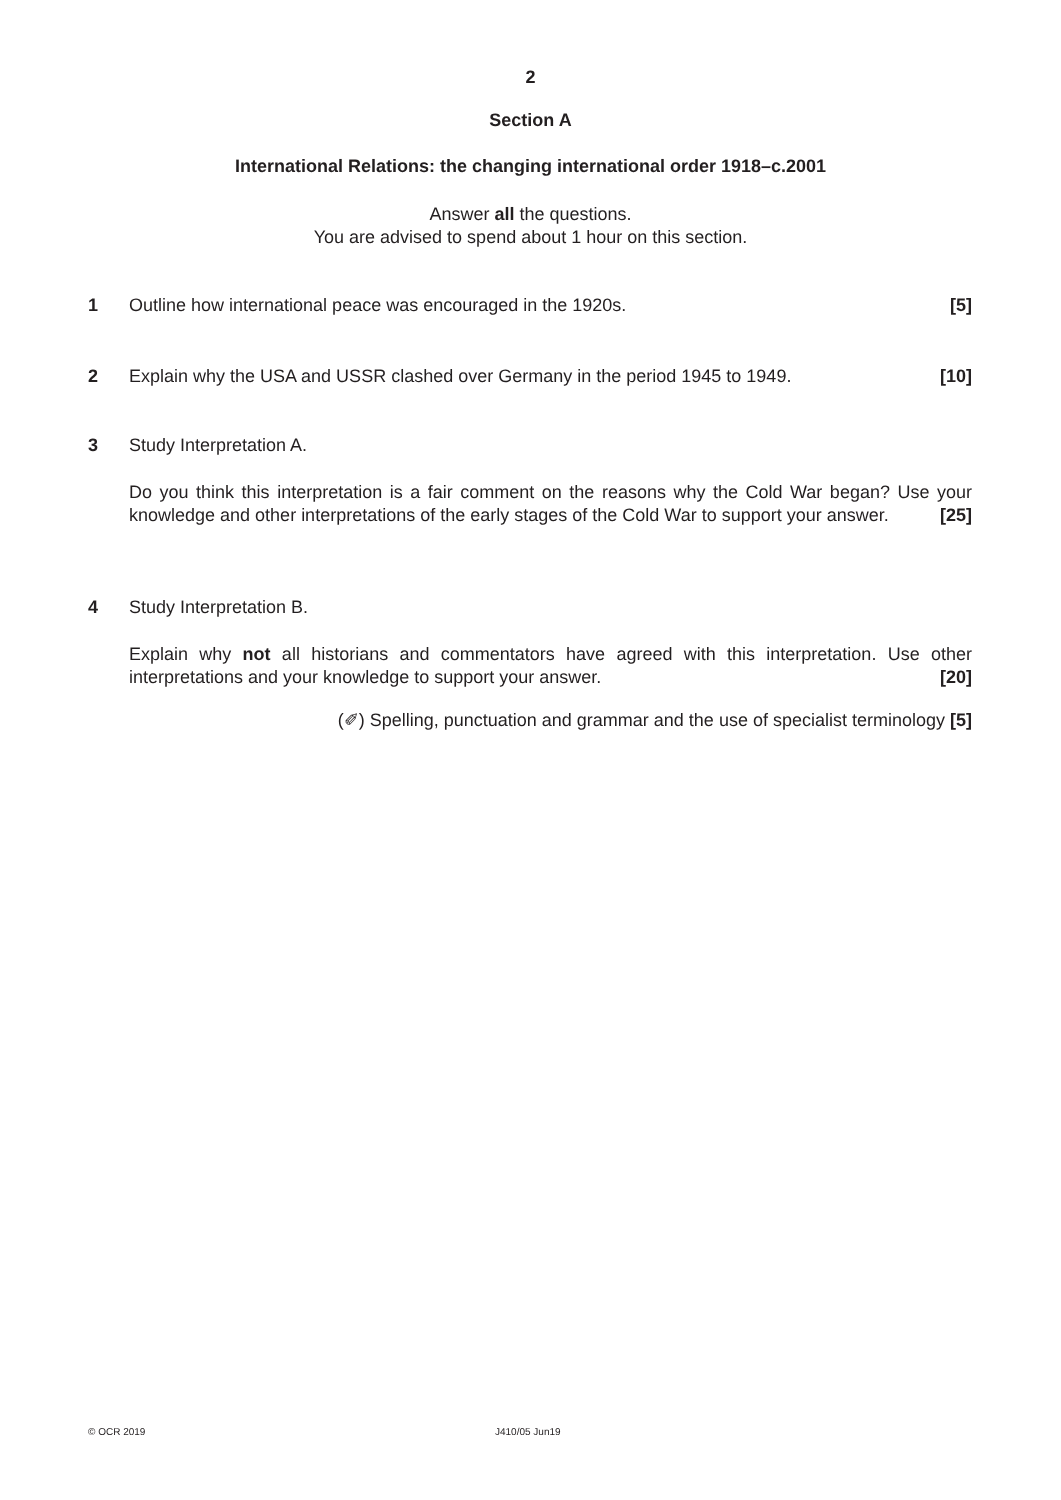2
Section A
International Relations: the changing international order 1918–c.2001
Answer all the questions.
You are advised to spend about 1 hour on this section.
1 [5] Outline how international peace was encouraged in the 1920s.
2 [10] Explain why the USA and USSR clashed over Germany in the period 1945 to 1949.
3 Study Interpretation A.
Do you think this interpretation is a fair comment on the reasons why the Cold War began? Use your knowledge and other interpretations of the early stages of the Cold War to support your answer. [25]
4 Study Interpretation B.
Explain why not all historians and commentators have agreed with this interpretation. Use other interpretations and your knowledge to support your answer. [20]
(✐) Spelling, punctuation and grammar and the use of specialist terminology [5]
© OCR 2019 J410/05 Jun19